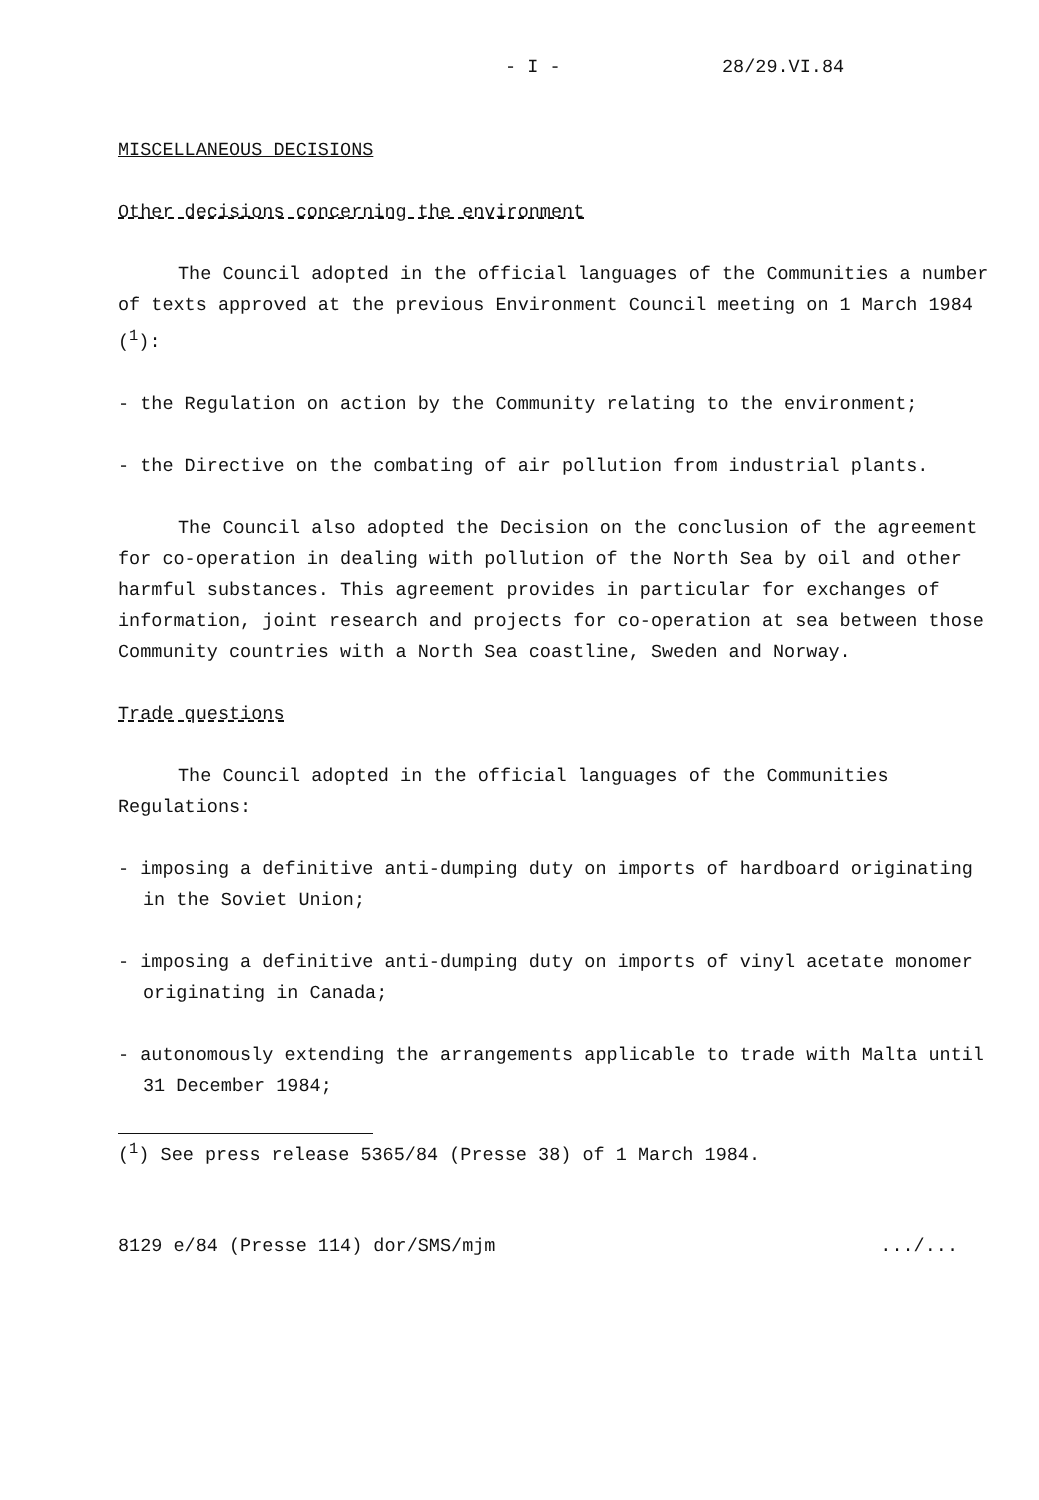- I - 28/29.VI.84
MISCELLANEOUS DECISIONS
Other decisions concerning the environment
The Council adopted in the official languages of the Communities a number of texts approved at the previous Environment Council meeting on 1 March 1984 (<sup>1</sup>):
- the Regulation on action by the Community relating to the environment;
- the Directive on the combating of air pollution from industrial plants.
The Council also adopted the Decision on the conclusion of the agreement for co-operation in dealing with pollution of the North Sea by oil and other harmful substances. This agreement provides in particular for exchanges of information, joint research and projects for co-operation at sea between those Community countries with a North Sea coastline, Sweden and Norway.
Trade questions
The Council adopted in the official languages of the Communities Regulations:
- imposing a definitive anti-dumping duty on imports of hardboard originating in the Soviet Union;
- imposing a definitive anti-dumping duty on imports of vinyl acetate monomer originating in Canada;
- autonomously extending the arrangements applicable to trade with Malta until 31 December 1984;
(<sup>1</sup>) See press release 5365/84 (Presse 38) of 1 March 1984.
8129 e/84 (Presse 114) dor/SMS/mjm .../...